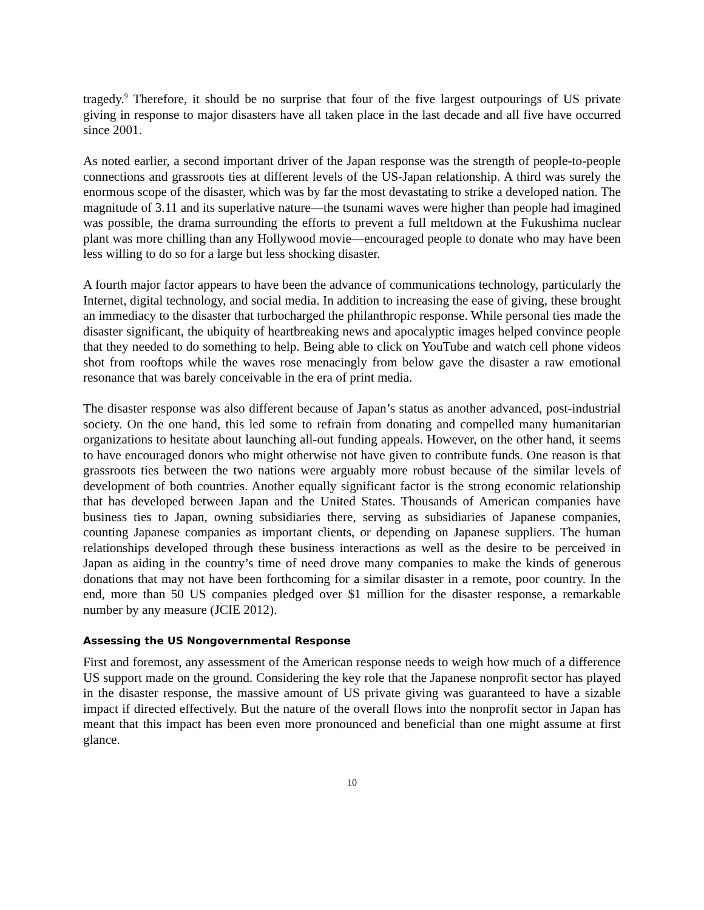tragedy.<sup>9</sup> Therefore, it should be no surprise that four of the five largest outpourings of US private giving in response to major disasters have all taken place in the last decade and all five have occurred since 2001.
As noted earlier, a second important driver of the Japan response was the strength of people-to-people connections and grassroots ties at different levels of the US-Japan relationship. A third was surely the enormous scope of the disaster, which was by far the most devastating to strike a developed nation. The magnitude of 3.11 and its superlative nature—the tsunami waves were higher than people had imagined was possible, the drama surrounding the efforts to prevent a full meltdown at the Fukushima nuclear plant was more chilling than any Hollywood movie—encouraged people to donate who may have been less willing to do so for a large but less shocking disaster.
A fourth major factor appears to have been the advance of communications technology, particularly the Internet, digital technology, and social media. In addition to increasing the ease of giving, these brought an immediacy to the disaster that turbocharged the philanthropic response. While personal ties made the disaster significant, the ubiquity of heartbreaking news and apocalyptic images helped convince people that they needed to do something to help. Being able to click on YouTube and watch cell phone videos shot from rooftops while the waves rose menacingly from below gave the disaster a raw emotional resonance that was barely conceivable in the era of print media.
The disaster response was also different because of Japan’s status as another advanced, post-industrial society. On the one hand, this led some to refrain from donating and compelled many humanitarian organizations to hesitate about launching all-out funding appeals. However, on the other hand, it seems to have encouraged donors who might otherwise not have given to contribute funds. One reason is that grassroots ties between the two nations were arguably more robust because of the similar levels of development of both countries. Another equally significant factor is the strong economic relationship that has developed between Japan and the United States. Thousands of American companies have business ties to Japan, owning subsidiaries there, serving as subsidiaries of Japanese companies, counting Japanese companies as important clients, or depending on Japanese suppliers. The human relationships developed through these business interactions as well as the desire to be perceived in Japan as aiding in the country’s time of need drove many companies to make the kinds of generous donations that may not have been forthcoming for a similar disaster in a remote, poor country. In the end, more than 50 US companies pledged over $1 million for the disaster response, a remarkable number by any measure (JCIE 2012).
Assessing the US Nongovernmental Response
First and foremost, any assessment of the American response needs to weigh how much of a difference US support made on the ground. Considering the key role that the Japanese nonprofit sector has played in the disaster response, the massive amount of US private giving was guaranteed to have a sizable impact if directed effectively. But the nature of the overall flows into the nonprofit sector in Japan has meant that this impact has been even more pronounced and beneficial than one might assume at first glance.
10